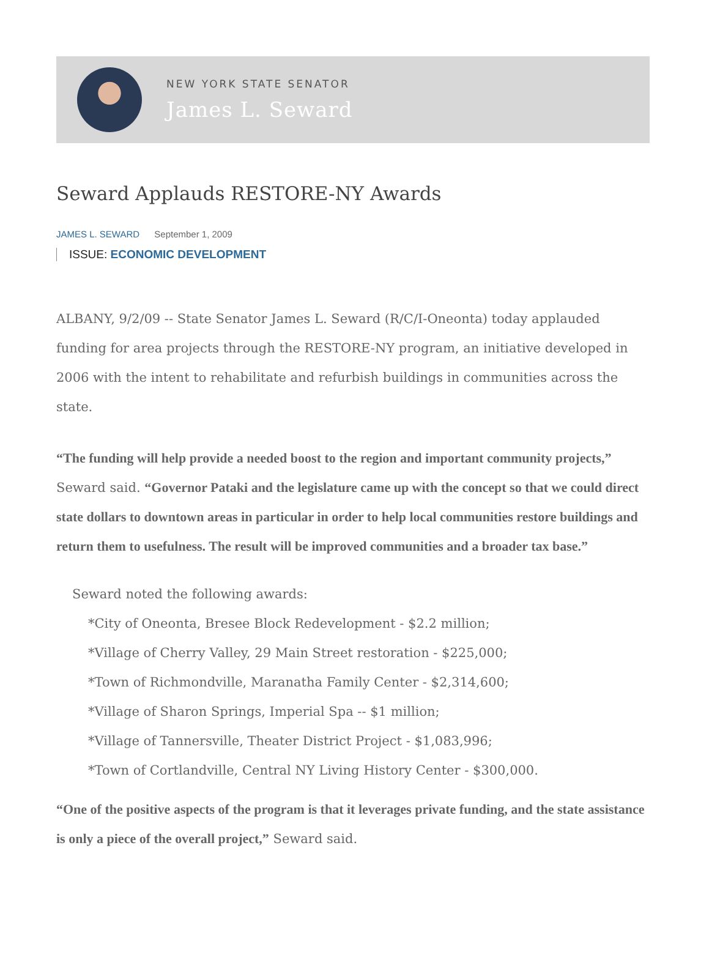NEW YORK STATE SENATOR
James L. Seward
Seward Applauds RESTORE-NY Awards
JAMES L. SEWARD September 1, 2009
ISSUE: ECONOMIC DEVELOPMENT
ALBANY, 9/2/09 -- State Senator James L. Seward (R/C/I-Oneonta) today applauded funding for area projects through the RESTORE-NY program, an initiative developed in 2006 with the intent to rehabilitate and refurbish buildings in communities across the state.
“The funding will help provide a needed boost to the region and important community projects,” Seward said. “Governor Pataki and the legislature came up with the concept so that we could direct state dollars to downtown areas in particular in order to help local communities restore buildings and return them to usefulness. The result will be improved communities and a broader tax base.”
Seward noted the following awards:
*City of Oneonta, Bresee Block Redevelopment - $2.2 million;
*Village of Cherry Valley, 29 Main Street restoration - $225,000;
*Town of Richmondville, Maranatha Family Center - $2,314,600;
*Village of Sharon Springs, Imperial Spa -- $1 million;
*Village of Tannersville, Theater District Project - $1,083,996;
*Town of Cortlandville, Central NY Living History Center - $300,000.
“One of the positive aspects of the program is that it leverages private funding, and the state assistance is only a piece of the overall project,” Seward said.